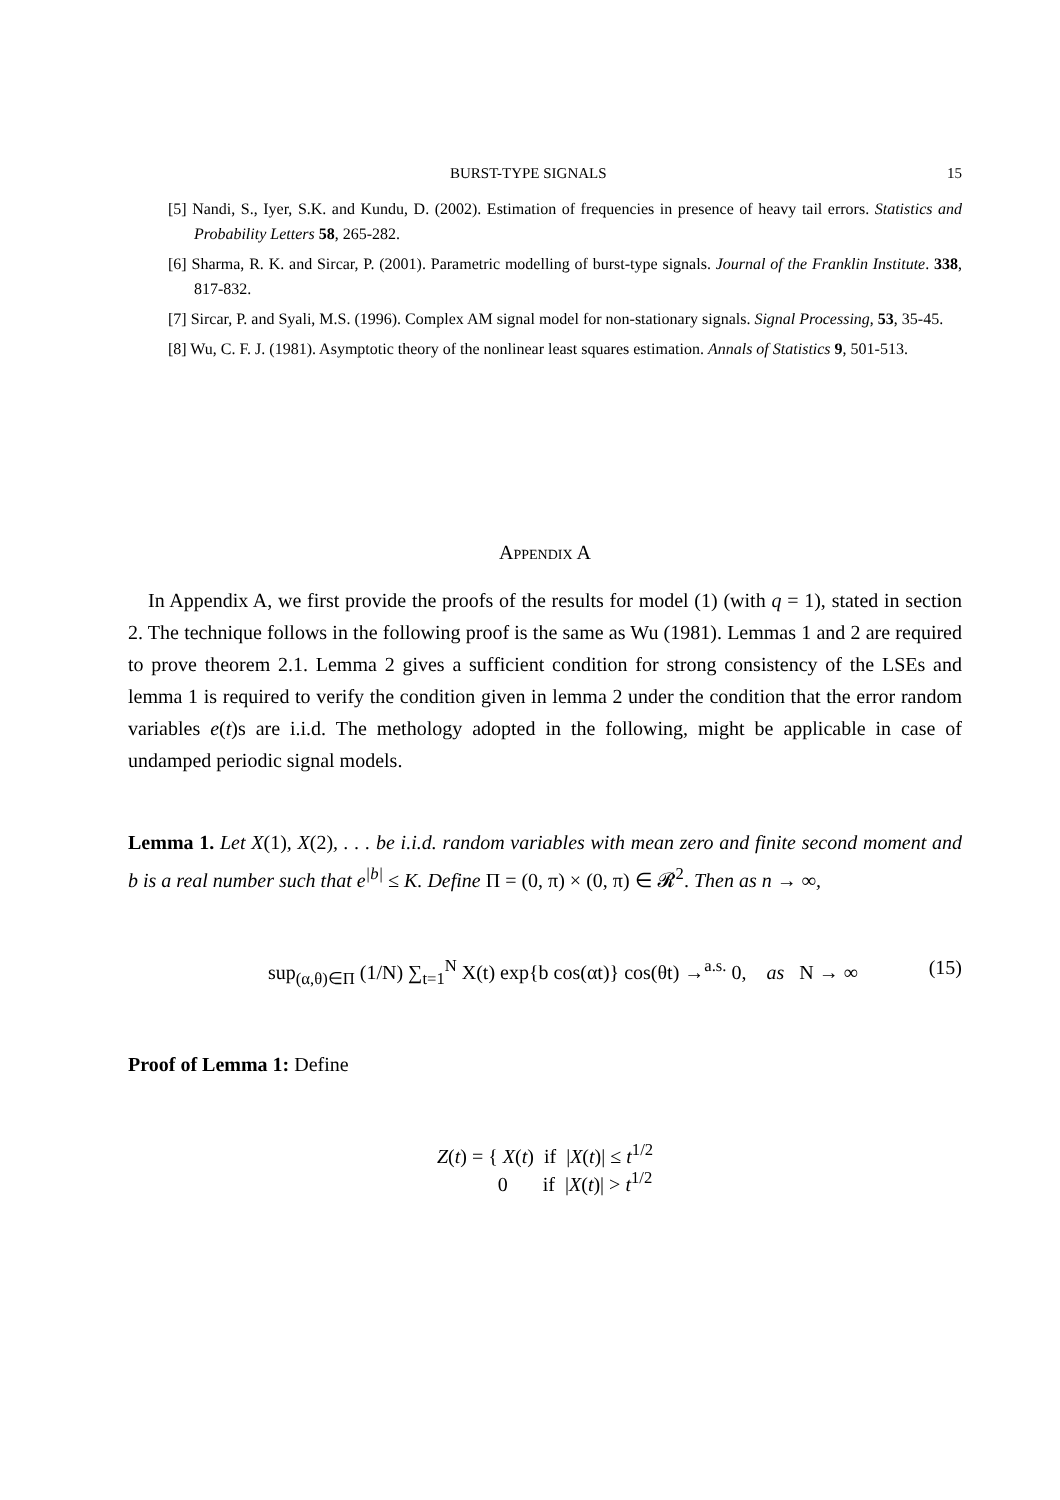BURST-TYPE SIGNALS 15
[5] Nandi, S., Iyer, S.K. and Kundu, D. (2002). Estimation of frequencies in presence of heavy tail errors. Statistics and Probability Letters 58, 265-282.
[6] Sharma, R. K. and Sircar, P. (2001). Parametric modelling of burst-type signals. Journal of the Franklin Institute. 338, 817-832.
[7] Sircar, P. and Syali, M.S. (1996). Complex AM signal model for non-stationary signals. Signal Processing, 53, 35-45.
[8] Wu, C. F. J. (1981). Asymptotic theory of the nonlinear least squares estimation. Annals of Statistics 9, 501-513.
Appendix A
In Appendix A, we first provide the proofs of the results for model (1) (with q = 1), stated in section 2. The technique follows in the following proof is the same as Wu (1981). Lemmas 1 and 2 are required to prove theorem 2.1. Lemma 2 gives a sufficient condition for strong consistency of the LSEs and lemma 1 is required to verify the condition given in lemma 2 under the condition that the error random variables e(t)s are i.i.d. The methology adopted in the following, might be applicable in case of undamped periodic signal models.
Lemma 1. Let X(1), X(2), . . . be i.i.d. random variables with mean zero and finite second moment and b is a real number such that e<sup>|b|</sup> ≤ K. Define Π = (0, π) × (0, π) ∈ 𝓡<sup>2</sup>. Then as n → ∞,
sup<sub>(α,θ)∈Π</sub> (1/N) ∑<sub>t=1</sub><sup>N</sup> X(t) exp{b cos(αt)} cos(θt) →<sup>a.s.</sup> 0, as N → ∞ (15)
Proof of Lemma 1: Define
Z(t) = { X(t) if |X(t)| ≤ t<sup>1/2</sup>
0 if |X(t)| > t<sup>1/2</sup>